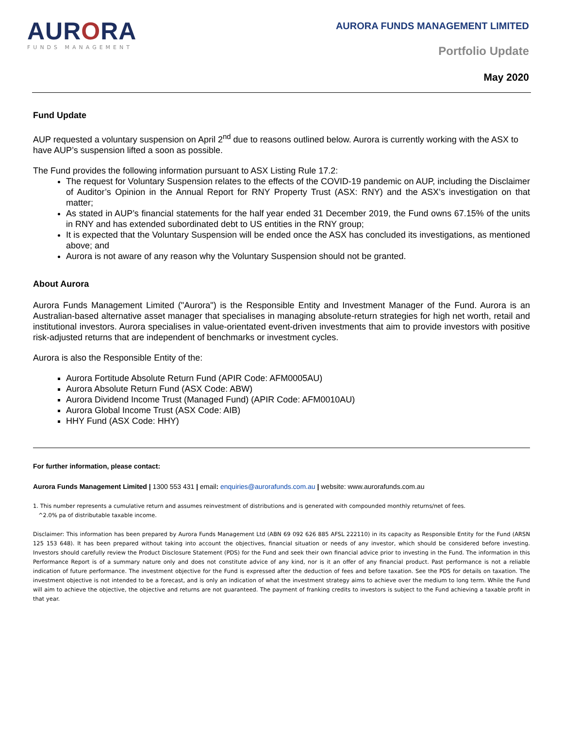AURORA
FUNDS MANAGEMENT
AURORA FUNDS MANAGEMENT LIMITED
Portfolio Update
May 2020
Fund Update
AUP requested a voluntary suspension on April 2<sup>nd</sup> due to reasons outlined below. Aurora is currently working with the ASX to have AUP’s suspension lifted a soon as possible.
The Fund provides the following information pursuant to ASX Listing Rule 17.2:
The request for Voluntary Suspension relates to the effects of the COVID-19 pandemic on AUP, including the Disclaimer of Auditor’s Opinion in the Annual Report for RNY Property Trust (ASX: RNY) and the ASX’s investigation on that matter;
As stated in AUP’s financial statements for the half year ended 31 December 2019, the Fund owns 67.15% of the units in RNY and has extended subordinated debt to US entities in the RNY group;
It is expected that the Voluntary Suspension will be ended once the ASX has concluded its investigations, as mentioned above; and
Aurora is not aware of any reason why the Voluntary Suspension should not be granted.
About Aurora
Aurora Funds Management Limited ("Aurora") is the Responsible Entity and Investment Manager of the Fund. Aurora is an Australian-based alternative asset manager that specialises in managing absolute-return strategies for high net worth, retail and institutional investors. Aurora specialises in value-orientated event-driven investments that aim to provide investors with positive risk-adjusted returns that are independent of benchmarks or investment cycles.
Aurora is also the Responsible Entity of the:
Aurora Fortitude Absolute Return Fund (APIR Code: AFM0005AU)
Aurora Absolute Return Fund (ASX Code: ABW)
Aurora Dividend Income Trust (Managed Fund) (APIR Code: AFM0010AU)
Aurora Global Income Trust (ASX Code: AIB)
HHY Fund (ASX Code: HHY)
For further information, please contact:
Aurora Funds Management Limited | 1300 553 431 | email: enquiries@aurorafunds.com.au | website: www.aurorafunds.com.au
1. This number represents a cumulative return and assumes reinvestment of distributions and is generated with compounded monthly returns/net of fees.
^2.0% pa of distributable taxable income.
Disclaimer: This information has been prepared by Aurora Funds Management Ltd (ABN 69 092 626 885 AFSL 222110) in its capacity as Responsible Entity for the Fund (ARSN 125 153 648). It has been prepared without taking into account the objectives, financial situation or needs of any investor, which should be considered before investing. Investors should carefully review the Product Disclosure Statement (PDS) for the Fund and seek their own financial advice prior to investing in the Fund. The information in this Performance Report is of a summary nature only and does not constitute advice of any kind, nor is it an offer of any financial product. Past performance is not a reliable indication of future performance. The investment objective for the Fund is expressed after the deduction of fees and before taxation. See the PDS for details on taxation. The investment objective is not intended to be a forecast, and is only an indication of what the investment strategy aims to achieve over the medium to long term. While the Fund will aim to achieve the objective, the objective and returns are not guaranteed. The payment of franking credits to investors is subject to the Fund achieving a taxable profit in that year.